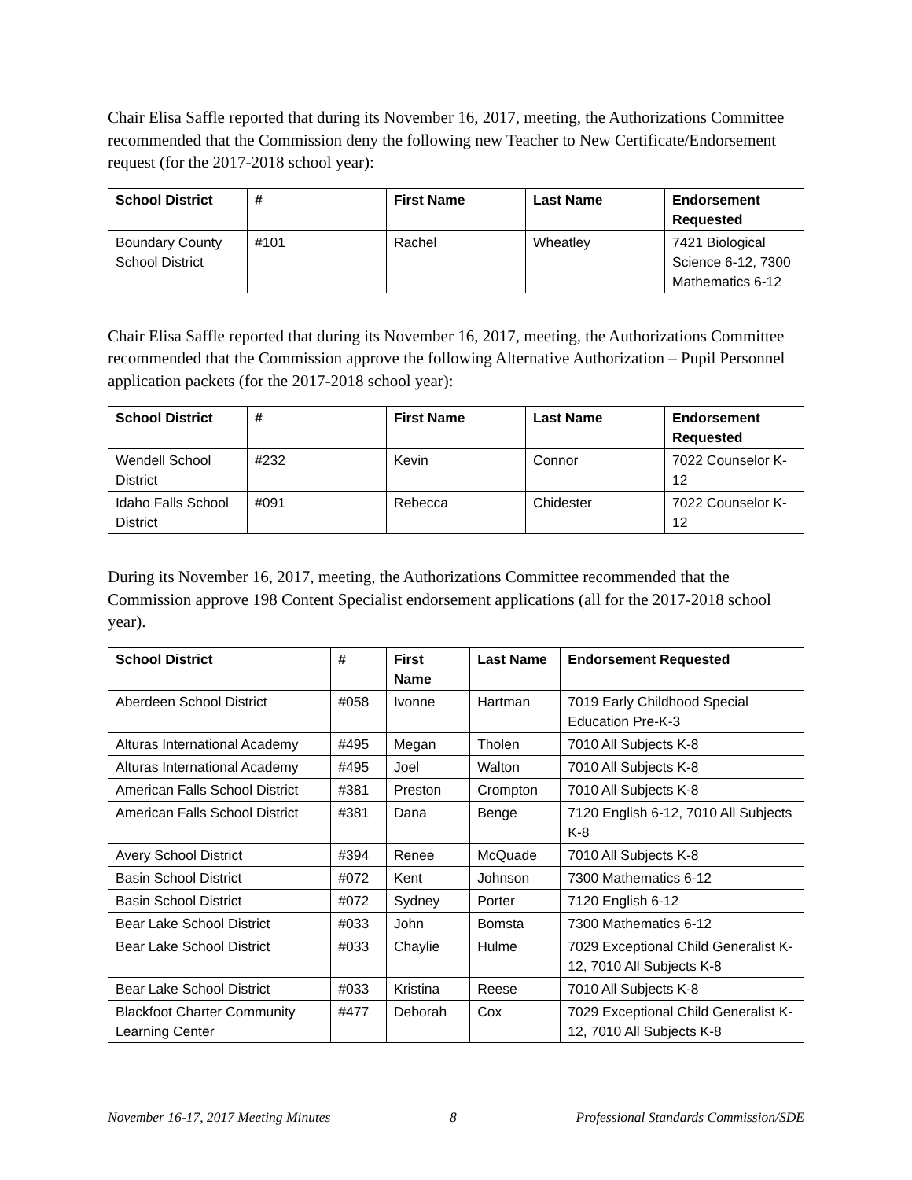Chair Elisa Saffle reported that during its November 16, 2017, meeting, the Authorizations Committee recommended that the Commission deny the following new Teacher to New Certificate/Endorsement request (for the 2017-2018 school year):
| School District | # | First Name | Last Name | Endorsement Requested |
| --- | --- | --- | --- | --- |
| Boundary County School District | #101 | Rachel | Wheatley | 7421 Biological Science 6-12, 7300 Mathematics 6-12 |
Chair Elisa Saffle reported that during its November 16, 2017, meeting, the Authorizations Committee recommended that the Commission approve the following Alternative Authorization – Pupil Personnel application packets (for the 2017-2018 school year):
| School District | # | First Name | Last Name | Endorsement Requested |
| --- | --- | --- | --- | --- |
| Wendell School District | #232 | Kevin | Connor | 7022 Counselor K-12 |
| Idaho Falls School District | #091 | Rebecca | Chidester | 7022 Counselor K-12 |
During its November 16, 2017, meeting, the Authorizations Committee recommended that the Commission approve 198 Content Specialist endorsement applications (all for the 2017-2018 school year).
| School District | # | First Name | Last Name | Endorsement Requested |
| --- | --- | --- | --- | --- |
| Aberdeen School District | #058 | Ivonne | Hartman | 7019 Early Childhood Special Education Pre-K-3 |
| Alturas International Academy | #495 | Megan | Tholen | 7010 All Subjects K-8 |
| Alturas International Academy | #495 | Joel | Walton | 7010 All Subjects K-8 |
| American Falls School District | #381 | Preston | Crompton | 7010 All Subjects K-8 |
| American Falls School District | #381 | Dana | Benge | 7120 English 6-12, 7010 All Subjects K-8 |
| Avery School District | #394 | Renee | McQuade | 7010 All Subjects K-8 |
| Basin School District | #072 | Kent | Johnson | 7300 Mathematics 6-12 |
| Basin School District | #072 | Sydney | Porter | 7120 English 6-12 |
| Bear Lake School District | #033 | John | Bomsta | 7300 Mathematics 6-12 |
| Bear Lake School District | #033 | Chaylie | Hulme | 7029 Exceptional Child Generalist K-12, 7010 All Subjects K-8 |
| Bear Lake School District | #033 | Kristina | Reese | 7010 All Subjects K-8 |
| Blackfoot Charter Community Learning Center | #477 | Deborah | Cox | 7029 Exceptional Child Generalist K-12, 7010 All Subjects K-8 |
November 16-17, 2017 Meeting Minutes 8 Professional Standards Commission/SDE